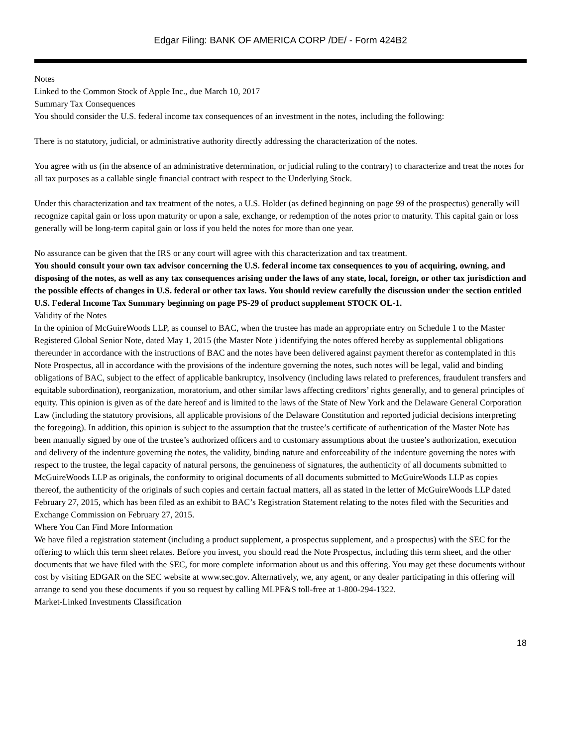Edgar Filing: BANK OF AMERICA CORP /DE/ - Form 424B2
Notes
Linked to the Common Stock of Apple Inc., due March 10, 2017
Summary Tax Consequences
You should consider the U.S. federal income tax consequences of an investment in the notes, including the following:
There is no statutory, judicial, or administrative authority directly addressing the characterization of the notes.
You agree with us (in the absence of an administrative determination, or judicial ruling to the contrary) to characterize and treat the notes for all tax purposes as a callable single financial contract with respect to the Underlying Stock.
Under this characterization and tax treatment of the notes, a U.S. Holder (as defined beginning on page 99 of the prospectus) generally will recognize capital gain or loss upon maturity or upon a sale, exchange, or redemption of the notes prior to maturity. This capital gain or loss generally will be long-term capital gain or loss if you held the notes for more than one year.
No assurance can be given that the IRS or any court will agree with this characterization and tax treatment.
You should consult your own tax advisor concerning the U.S. federal income tax consequences to you of acquiring, owning, and disposing of the notes, as well as any tax consequences arising under the laws of any state, local, foreign, or other tax jurisdiction and the possible effects of changes in U.S. federal or other tax laws. You should review carefully the discussion under the section entitled U.S. Federal Income Tax Summary beginning on page PS-29 of product supplement STOCK OL-1.
Validity of the Notes
In the opinion of McGuireWoods LLP, as counsel to BAC, when the trustee has made an appropriate entry on Schedule 1 to the Master Registered Global Senior Note, dated May 1, 2015 (the Master Note ) identifying the notes offered hereby as supplemental obligations thereunder in accordance with the instructions of BAC and the notes have been delivered against payment therefor as contemplated in this Note Prospectus, all in accordance with the provisions of the indenture governing the notes, such notes will be legal, valid and binding obligations of BAC, subject to the effect of applicable bankruptcy, insolvency (including laws related to preferences, fraudulent transfers and equitable subordination), reorganization, moratorium, and other similar laws affecting creditors’ rights generally, and to general principles of equity. This opinion is given as of the date hereof and is limited to the laws of the State of New York and the Delaware General Corporation Law (including the statutory provisions, all applicable provisions of the Delaware Constitution and reported judicial decisions interpreting the foregoing). In addition, this opinion is subject to the assumption that the trustee’s certificate of authentication of the Master Note has been manually signed by one of the trustee’s authorized officers and to customary assumptions about the trustee’s authorization, execution and delivery of the indenture governing the notes, the validity, binding nature and enforceability of the indenture governing the notes with respect to the trustee, the legal capacity of natural persons, the genuineness of signatures, the authenticity of all documents submitted to McGuireWoods LLP as originals, the conformity to original documents of all documents submitted to McGuireWoods LLP as copies thereof, the authenticity of the originals of such copies and certain factual matters, all as stated in the letter of McGuireWoods LLP dated February 27, 2015, which has been filed as an exhibit to BAC’s Registration Statement relating to the notes filed with the Securities and Exchange Commission on February 27, 2015.
Where You Can Find More Information
We have filed a registration statement (including a product supplement, a prospectus supplement, and a prospectus) with the SEC for the offering to which this term sheet relates. Before you invest, you should read the Note Prospectus, including this term sheet, and the other documents that we have filed with the SEC, for more complete information about us and this offering. You may get these documents without cost by visiting EDGAR on the SEC website at www.sec.gov. Alternatively, we, any agent, or any dealer participating in this offering will arrange to send you these documents if you so request by calling MLPF&S toll-free at 1-800-294-1322.
Market-Linked Investments Classification
18